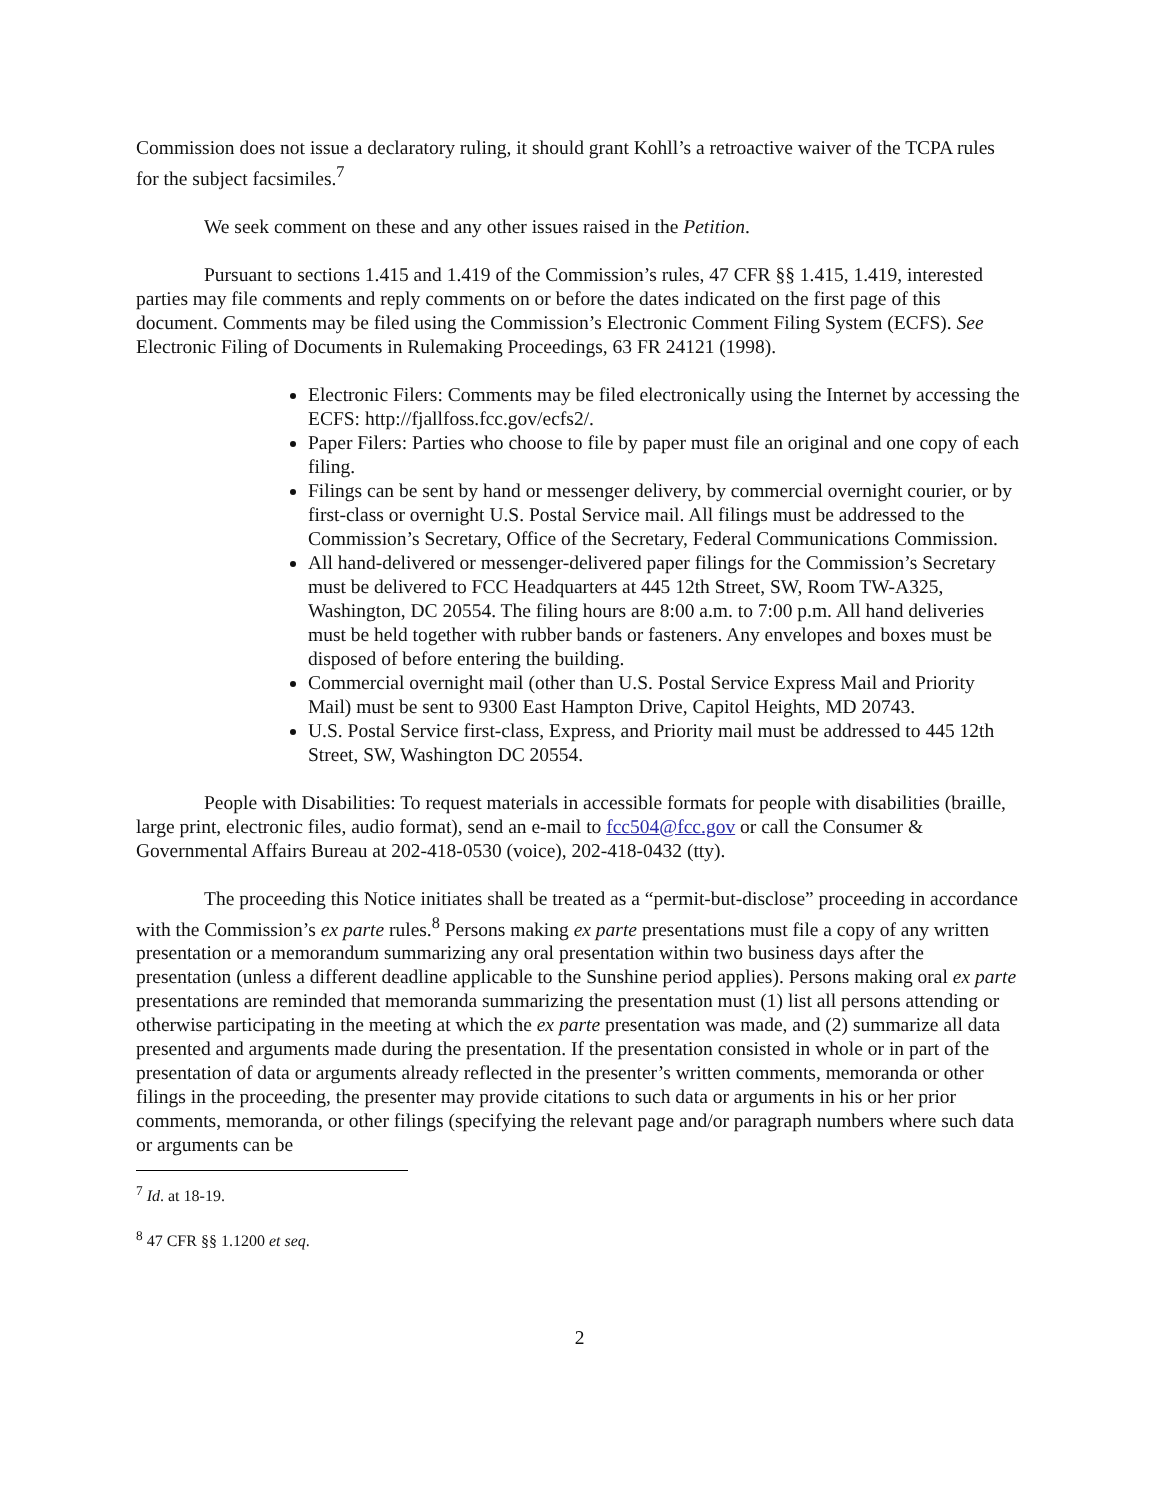Commission does not issue a declaratory ruling, it should grant Kohll’s a retroactive waiver of the TCPA rules for the subject facsimiles.<sup>7</sup>
We seek comment on these and any other issues raised in the Petition.
Pursuant to sections 1.415 and 1.419 of the Commission’s rules, 47 CFR §§ 1.415, 1.419, interested parties may file comments and reply comments on or before the dates indicated on the first page of this document. Comments may be filed using the Commission’s Electronic Comment Filing System (ECFS). See Electronic Filing of Documents in Rulemaking Proceedings, 63 FR 24121 (1998).
Electronic Filers: Comments may be filed electronically using the Internet by accessing the ECFS: http://fjallfoss.fcc.gov/ecfs2/.
Paper Filers: Parties who choose to file by paper must file an original and one copy of each filing.
Filings can be sent by hand or messenger delivery, by commercial overnight courier, or by first-class or overnight U.S. Postal Service mail. All filings must be addressed to the Commission’s Secretary, Office of the Secretary, Federal Communications Commission.
All hand-delivered or messenger-delivered paper filings for the Commission’s Secretary must be delivered to FCC Headquarters at 445 12th Street, SW, Room TW-A325, Washington, DC 20554. The filing hours are 8:00 a.m. to 7:00 p.m. All hand deliveries must be held together with rubber bands or fasteners. Any envelopes and boxes must be disposed of before entering the building.
Commercial overnight mail (other than U.S. Postal Service Express Mail and Priority Mail) must be sent to 9300 East Hampton Drive, Capitol Heights, MD 20743.
U.S. Postal Service first-class, Express, and Priority mail must be addressed to 445 12th Street, SW, Washington DC 20554.
People with Disabilities: To request materials in accessible formats for people with disabilities (braille, large print, electronic files, audio format), send an e-mail to fcc504@fcc.gov or call the Consumer & Governmental Affairs Bureau at 202-418-0530 (voice), 202-418-0432 (tty).
The proceeding this Notice initiates shall be treated as a “permit-but-disclose” proceeding in accordance with the Commission’s ex parte rules.<sup>8</sup> Persons making ex parte presentations must file a copy of any written presentation or a memorandum summarizing any oral presentation within two business days after the presentation (unless a different deadline applicable to the Sunshine period applies). Persons making oral ex parte presentations are reminded that memoranda summarizing the presentation must (1) list all persons attending or otherwise participating in the meeting at which the ex parte presentation was made, and (2) summarize all data presented and arguments made during the presentation. If the presentation consisted in whole or in part of the presentation of data or arguments already reflected in the presenter’s written comments, memoranda or other filings in the proceeding, the presenter may provide citations to such data or arguments in his or her prior comments, memoranda, or other filings (specifying the relevant page and/or paragraph numbers where such data or arguments can be
<sup>7</sup> Id. at 18-19.
<sup>8</sup> 47 CFR §§ 1.1200 et seq.
2